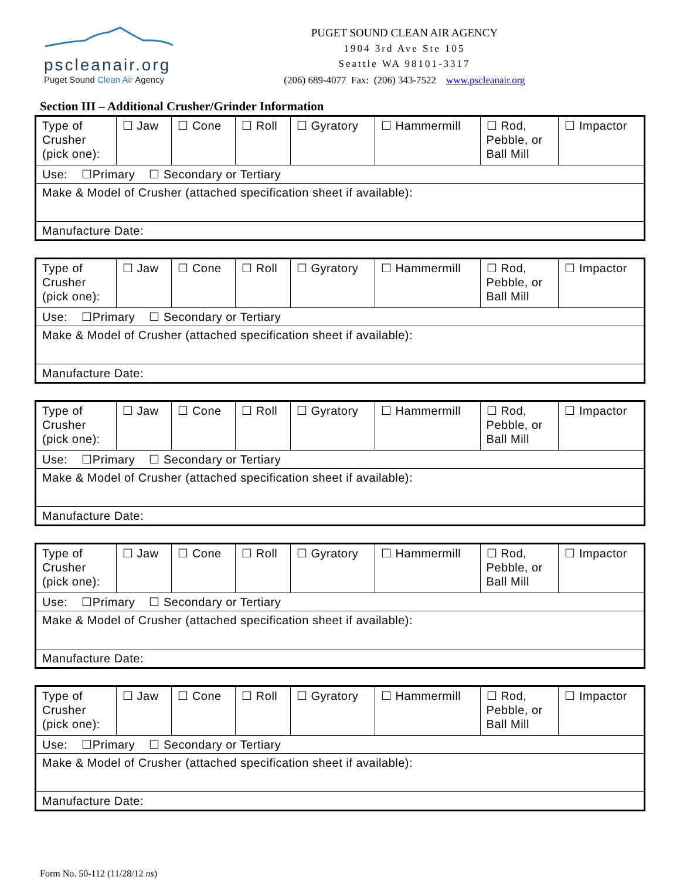pscleanair.org
Puget Sound Clean Air Agency
PUGET SOUND CLEAN AIR AGENCY
1904 3rd Ave Ste 105
Seattle WA 98101-3317
(206) 689-4077 Fax: (206) 343-7522 www.pscleanair.org
Section III – Additional Crusher/Grinder Information
| Type of Crusher (pick one): | ☐ Jaw | ☐ Cone | ☐ Roll | ☐ Gyratory | ☐ Hammermill | ☐ Rod, Pebble, or Ball Mill | ☐ Impactor |
| Use: ☐Primary ☐ Secondary or Tertiary | | | | | | | |
| Make & Model of Crusher (attached specification sheet if available): | | | | | | | |
| Manufacture Date: | | | | | | | |
| Type of Crusher (pick one): | ☐ Jaw | ☐ Cone | ☐ Roll | ☐ Gyratory | ☐ Hammermill | ☐ Rod, Pebble, or Ball Mill | ☐ Impactor |
| Use: ☐Primary ☐ Secondary or Tertiary | | | | | | | |
| Make & Model of Crusher (attached specification sheet if available): | | | | | | | |
| Manufacture Date: | | | | | | | |
| Type of Crusher (pick one): | ☐ Jaw | ☐ Cone | ☐ Roll | ☐ Gyratory | ☐ Hammermill | ☐ Rod, Pebble, or Ball Mill | ☐ Impactor |
| Use: ☐Primary ☐ Secondary or Tertiary | | | | | | | |
| Make & Model of Crusher (attached specification sheet if available): | | | | | | | |
| Manufacture Date: | | | | | | | |
| Type of Crusher (pick one): | ☐ Jaw | ☐ Cone | ☐ Roll | ☐ Gyratory | ☐ Hammermill | ☐ Rod, Pebble, or Ball Mill | ☐ Impactor |
| Use: ☐Primary ☐ Secondary or Tertiary | | | | | | | |
| Make & Model of Crusher (attached specification sheet if available): | | | | | | | |
| Manufacture Date: | | | | | | | |
| Type of Crusher (pick one): | ☐ Jaw | ☐ Cone | ☐ Roll | ☐ Gyratory | ☐ Hammermill | ☐ Rod, Pebble, or Ball Mill | ☐ Impactor |
| Use: ☐Primary ☐ Secondary or Tertiary | | | | | | | |
| Make & Model of Crusher (attached specification sheet if available): | | | | | | | |
| Manufacture Date: | | | | | | | |
Form No. 50-112 (11/28/12 ns)